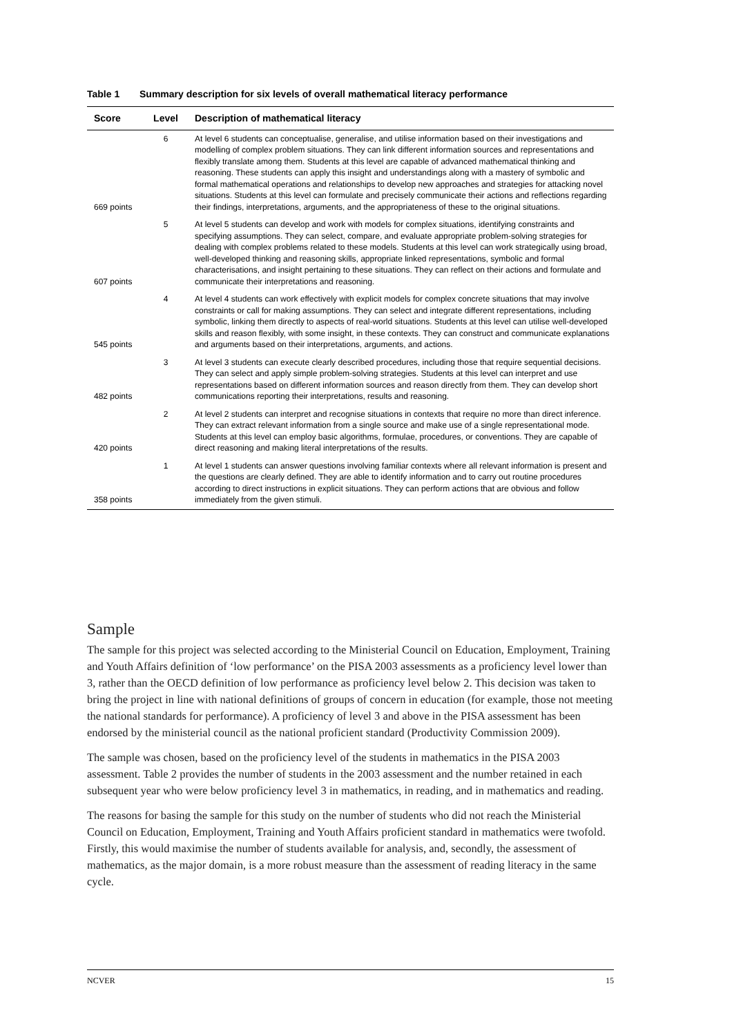Table 1 Summary description for six levels of overall mathematical literacy performance
| Score | Level | Description of mathematical literacy |
| --- | --- | --- |
| 669 points | 6 | At level 6 students can conceptualise, generalise, and utilise information based on their investigations and modelling of complex problem situations. They can link different information sources and representations and flexibly translate among them. Students at this level are capable of advanced mathematical thinking and reasoning. These students can apply this insight and understandings along with a mastery of symbolic and formal mathematical operations and relationships to develop new approaches and strategies for attacking novel situations. Students at this level can formulate and precisely communicate their actions and reflections regarding their findings, interpretations, arguments, and the appropriateness of these to the original situations. |
| 607 points | 5 | At level 5 students can develop and work with models for complex situations, identifying constraints and specifying assumptions. They can select, compare, and evaluate appropriate problem-solving strategies for dealing with complex problems related to these models. Students at this level can work strategically using broad, well-developed thinking and reasoning skills, appropriate linked representations, symbolic and formal characterisations, and insight pertaining to these situations. They can reflect on their actions and formulate and communicate their interpretations and reasoning. |
| 545 points | 4 | At level 4 students can work effectively with explicit models for complex concrete situations that may involve constraints or call for making assumptions. They can select and integrate different representations, including symbolic, linking them directly to aspects of real-world situations. Students at this level can utilise well-developed skills and reason flexibly, with some insight, in these contexts. They can construct and communicate explanations and arguments based on their interpretations, arguments, and actions. |
| 482 points | 3 | At level 3 students can execute clearly described procedures, including those that require sequential decisions. They can select and apply simple problem-solving strategies. Students at this level can interpret and use representations based on different information sources and reason directly from them. They can develop short communications reporting their interpretations, results and reasoning. |
| 420 points | 2 | At level 2 students can interpret and recognise situations in contexts that require no more than direct inference. They can extract relevant information from a single source and make use of a single representational mode. Students at this level can employ basic algorithms, formulae, procedures, or conventions. They are capable of direct reasoning and making literal interpretations of the results. |
| 358 points | 1 | At level 1 students can answer questions involving familiar contexts where all relevant information is present and the questions are clearly defined. They are able to identify information and to carry out routine procedures according to direct instructions in explicit situations. They can perform actions that are obvious and follow immediately from the given stimuli. |
Sample
The sample for this project was selected according to the Ministerial Council on Education, Employment, Training and Youth Affairs definition of ‘low performance’ on the PISA 2003 assessments as a proficiency level lower than 3, rather than the OECD definition of low performance as proficiency level below 2. This decision was taken to bring the project in line with national definitions of groups of concern in education (for example, those not meeting the national standards for performance). A proficiency of level 3 and above in the PISA assessment has been endorsed by the ministerial council as the national proficient standard (Productivity Commission 2009).
The sample was chosen, based on the proficiency level of the students in mathematics in the PISA 2003 assessment. Table 2 provides the number of students in the 2003 assessment and the number retained in each subsequent year who were below proficiency level 3 in mathematics, in reading, and in mathematics and reading.
The reasons for basing the sample for this study on the number of students who did not reach the Ministerial Council on Education, Employment, Training and Youth Affairs proficient standard in mathematics were twofold. Firstly, this would maximise the number of students available for analysis, and, secondly, the assessment of mathematics, as the major domain, is a more robust measure than the assessment of reading literacy in the same cycle.
NCVER 15